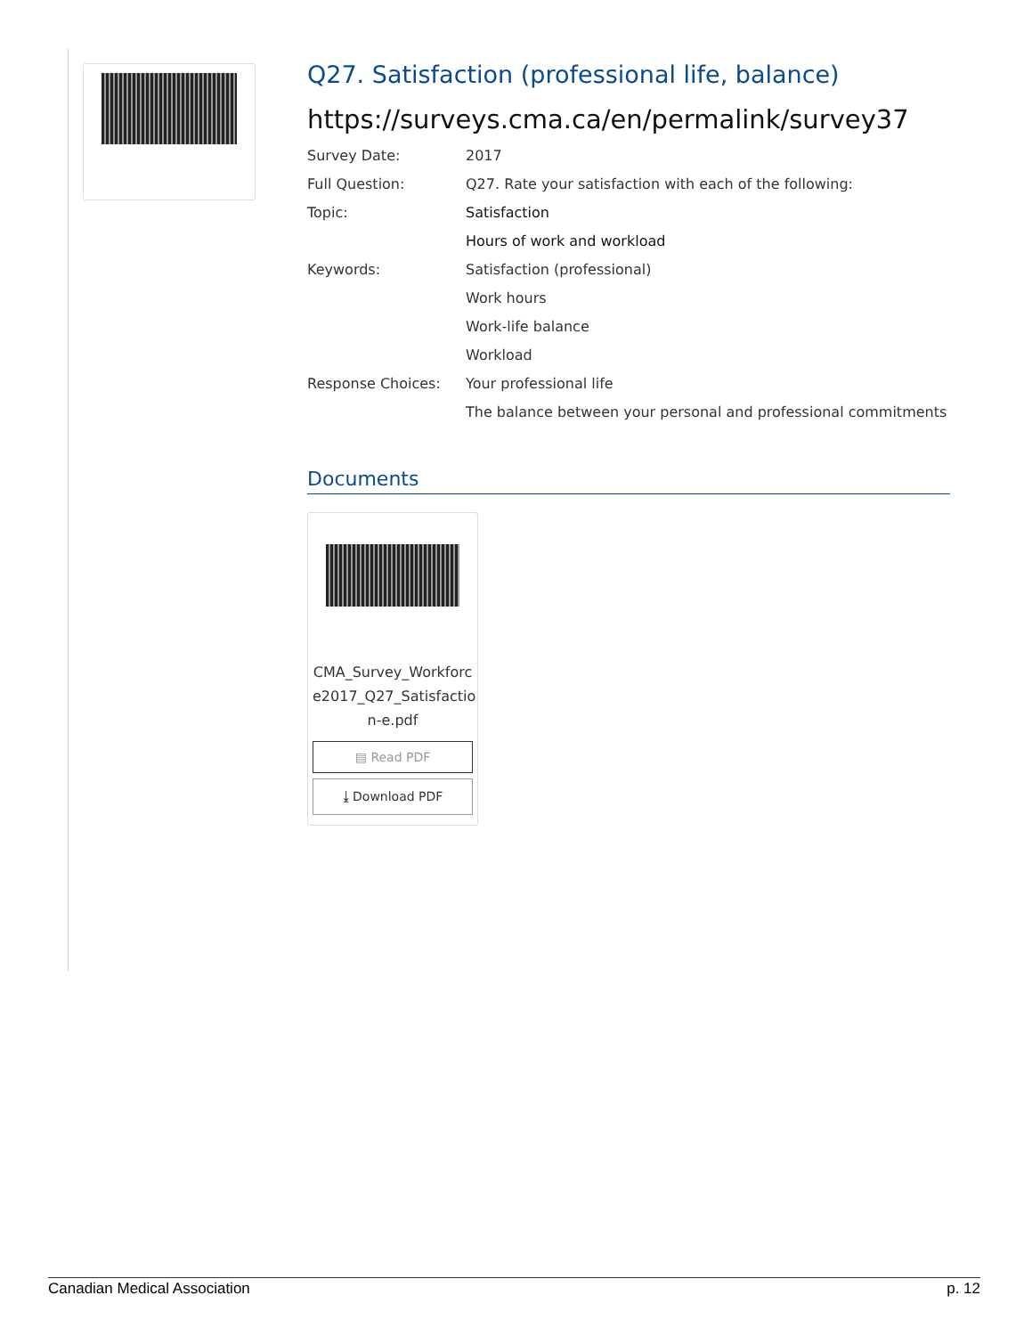Q27. Satisfaction (professional life, balance)
https://surveys.cma.ca/en/permalink/survey37
| Survey Date: | 2017 |
| Full Question: | Q27. Rate your satisfaction with each of the following: |
| Topic: | Satisfaction |
| | Hours of work and workload |
| Keywords: | Satisfaction (professional) |
| | Work hours |
| | Work-life balance |
| | Workload |
| Response Choices: | Your professional life |
| | The balance between your personal and professional commitments |
Documents
CMA_Survey_Workforc e2017_Q27_Satisfactio n-e.pdf
▤ Read PDF
⤓ Download PDF
Canadian Medical Association p. 12